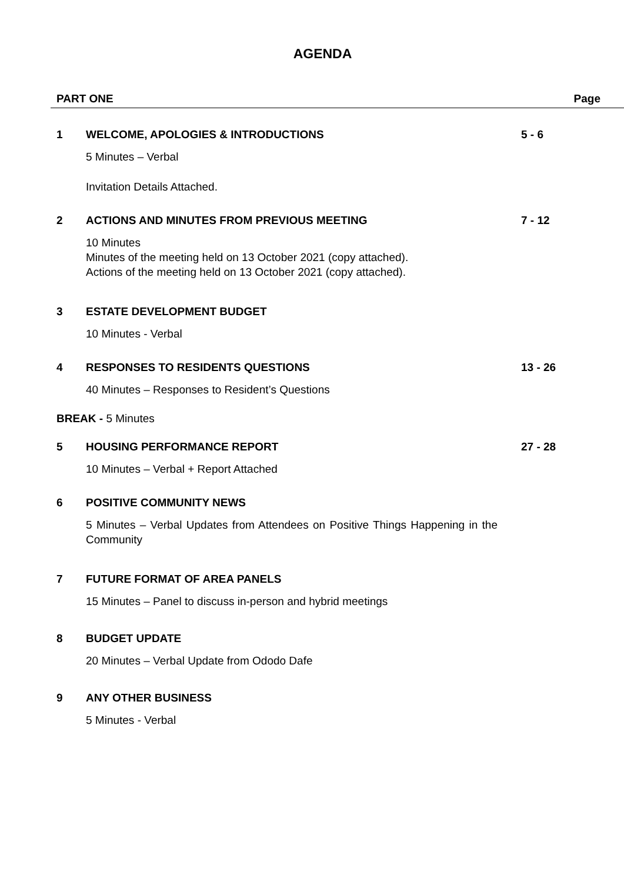AGENDA
PART ONE Page
1 WELCOME, APOLOGIES & INTRODUCTIONS 5 - 6
5 Minutes – Verbal
Invitation Details Attached.
2 ACTIONS AND MINUTES FROM PREVIOUS MEETING 7 - 12
10 Minutes
Minutes of the meeting held on 13 October 2021 (copy attached).
Actions of the meeting held on 13 October 2021 (copy attached).
3 ESTATE DEVELOPMENT BUDGET
10 Minutes - Verbal
4 RESPONSES TO RESIDENTS QUESTIONS 13 - 26
40 Minutes – Responses to Resident’s Questions
BREAK - 5 Minutes
5 HOUSING PERFORMANCE REPORT 27 - 28
10 Minutes – Verbal + Report Attached
6 POSITIVE COMMUNITY NEWS
5 Minutes – Verbal Updates from Attendees on Positive Things Happening in the Community
7 FUTURE FORMAT OF AREA PANELS
15 Minutes – Panel to discuss in-person and hybrid meetings
8 BUDGET UPDATE
20 Minutes – Verbal Update from Ododo Dafe
9 ANY OTHER BUSINESS
5 Minutes - Verbal